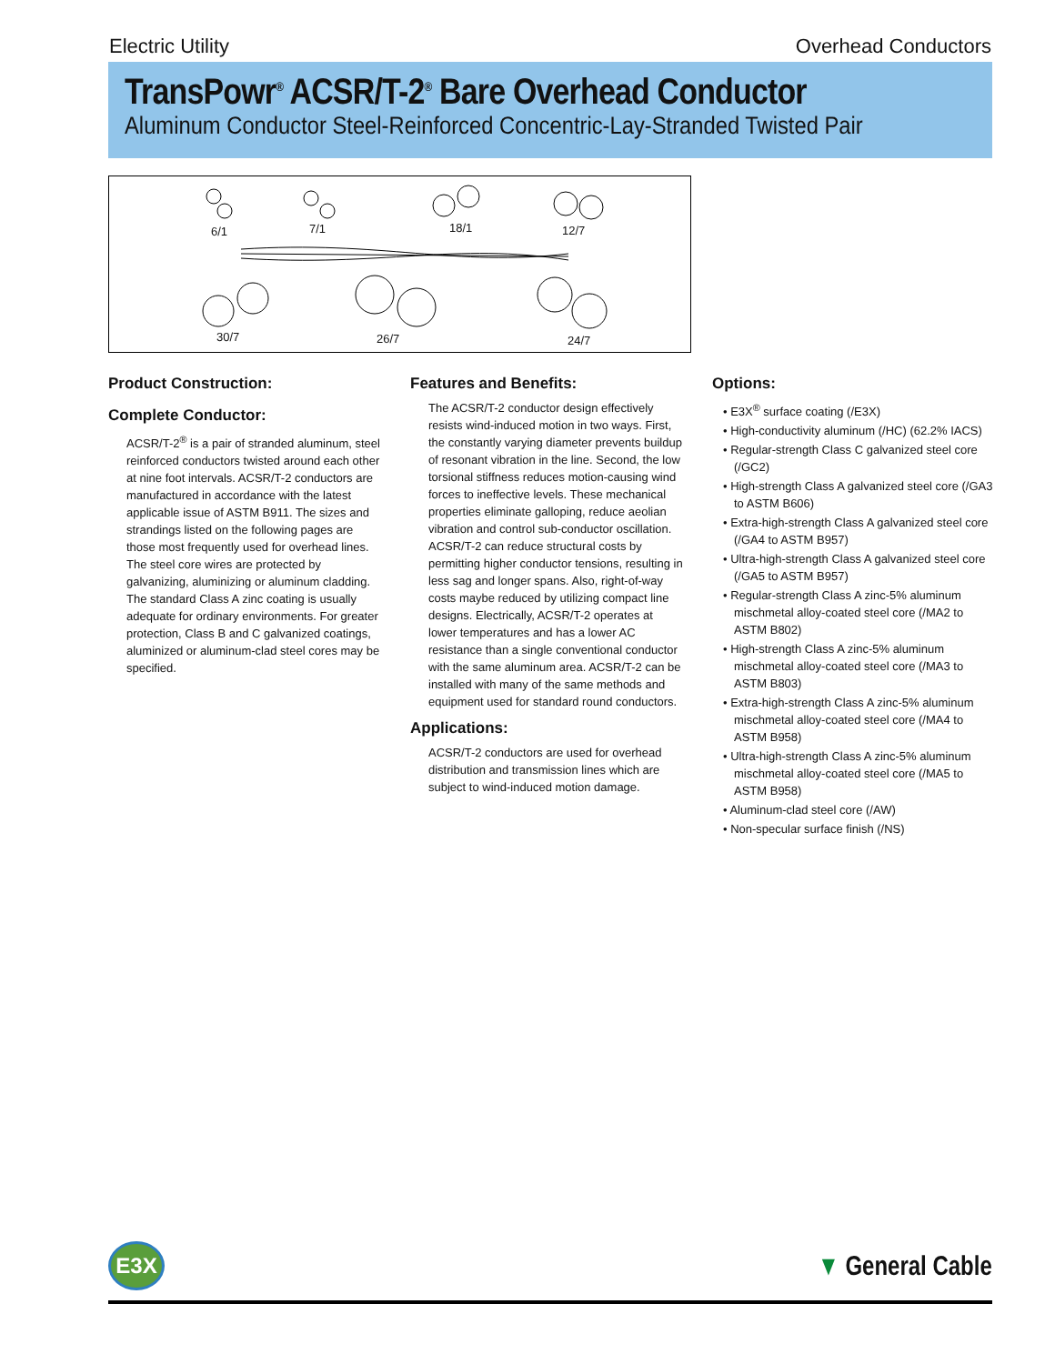Electric Utility Overhead Conductors
TransPowr<sup>®</sup> ACSR/T-2<sup>®</sup> Bare Overhead Conductor
Aluminum Conductor Steel-Reinforced Concentric-Lay-Stranded Twisted Pair
6/1 7/1 18/1 12/7
30/7 26/7 24/7
Product Construction:
Complete Conductor:
ACSR/T-2<sup>®</sup> is a pair of stranded aluminum, steel reinforced conductors twisted around each other at nine foot intervals. ACSR/T-2 conductors are manufactured in accordance with the latest applicable issue of ASTM B911. The sizes and strandings listed on the following pages are those most frequently used for overhead lines. The steel core wires are protected by galvanizing, aluminizing or aluminum cladding. The standard Class A zinc coating is usually adequate for ordinary environments. For greater protection, Class B and C galvanized coatings, aluminized or aluminum-clad steel cores may be specified.
Features and Benefits:
The ACSR/T-2 conductor design effectively resists wind-induced motion in two ways. First, the constantly varying diameter prevents buildup of resonant vibration in the line. Second, the low torsional stiffness reduces motion-causing wind forces to ineffective levels. These mechanical properties eliminate galloping, reduce aeolian vibration and control sub-conductor oscillation. ACSR/T-2 can reduce structural costs by permitting higher conductor tensions, resulting in less sag and longer spans. Also, right-of-way costs maybe reduced by utilizing compact line designs. Electrically, ACSR/T-2 operates at lower temperatures and has a lower AC resistance than a single conventional conductor with the same aluminum area. ACSR/T-2 can be installed with many of the same methods and equipment used for standard round conductors.
Applications:
ACSR/T-2 conductors are used for overhead distribution and transmission lines which are subject to wind-induced motion damage.
Options:
• E3X<sup>®</sup> surface coating (/E3X)
• High-conductivity aluminum (/HC) (62.2% IACS)
• Regular-strength Class C galvanized steel core (/GC2)
• High-strength Class A galvanized steel core (/GA3 to ASTM B606)
• Extra-high-strength Class A galvanized steel core (/GA4 to ASTM B957)
• Ultra-high-strength Class A galvanized steel core (/GA5 to ASTM B957)
• Regular-strength Class A zinc-5% aluminum mischmetal alloy-coated steel core (/MA2 to ASTM B802)
• High-strength Class A zinc-5% aluminum mischmetal alloy-coated steel core (/MA3 to ASTM B803)
• Extra-high-strength Class A zinc-5% aluminum mischmetal alloy-coated steel core (/MA4 to ASTM B958)
• Ultra-high-strength Class A zinc-5% aluminum mischmetal alloy-coated steel core (/MA5 to ASTM B958)
• Aluminum-clad steel core (/AW)
• Non-specular surface finish (/NS)
E3X
▼ General Cable